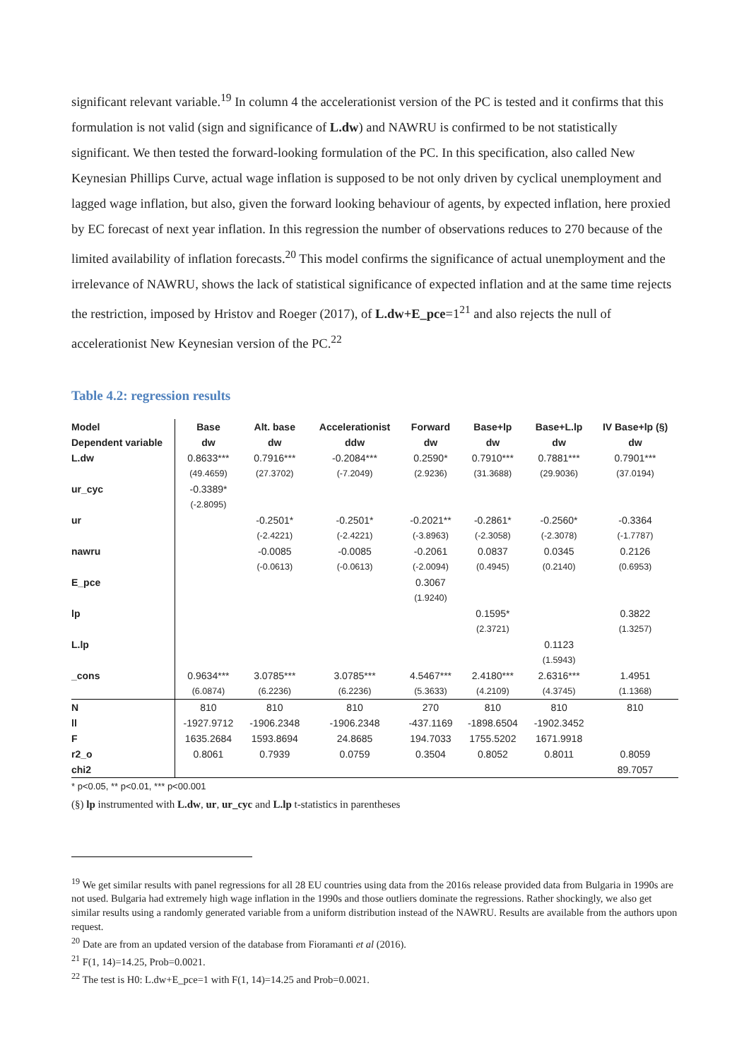significant relevant variable.<sup>19</sup> In column 4 the accelerationist version of the PC is tested and it confirms that this formulation is not valid (sign and significance of L.dw) and NAWRU is confirmed to be not statistically significant. We then tested the forward-looking formulation of the PC. In this specification, also called New Keynesian Phillips Curve, actual wage inflation is supposed to be not only driven by cyclical unemployment and lagged wage inflation, but also, given the forward looking behaviour of agents, by expected inflation, here proxied by EC forecast of next year inflation. In this regression the number of observations reduces to 270 because of the limited availability of inflation forecasts.<sup>20</sup> This model confirms the significance of actual unemployment and the irrelevance of NAWRU, shows the lack of statistical significance of expected inflation and at the same time rejects the restriction, imposed by Hristov and Roeger (2017), of L.dw+E_pce=1<sup>21</sup> and also rejects the null of accelerationist New Keynesian version of the PC.<sup>22</sup>
Table 4.2: regression results
| Model | Base | Alt. base | Accelerationist | Forward | Base+lp | Base+L.lp | IV Base+lp (§) |
| --- | --- | --- | --- | --- | --- | --- | --- |
| Dependent variable | dw | dw | ddw | dw | dw | dw | dw |
| L.dw | 0.8633*** | 0.7916*** | -0.2084*** | 0.2590* | 0.7910*** | 0.7881*** | 0.7901*** |
| | (49.4659) | (27.3702) | (-7.2049) | (2.9236) | (31.3688) | (29.9036) | (37.0194) |
| ur_cyc | -0.3389* | | | | | | |
| | (-2.8095) | | | | | | |
| ur | | -0.2501* | -0.2501* | -0.2021** | -0.2861* | -0.2560* | -0.3364 |
| | | (-2.4221) | (-2.4221) | (-3.8963) | (-2.3058) | (-2.3078) | (-1.7787) |
| nawru | | -0.0085 | -0.0085 | -0.2061 | 0.0837 | 0.0345 | 0.2126 |
| | | (-0.0613) | (-0.0613) | (-2.0094) | (0.4945) | (0.2140) | (0.6953) |
| E_pce | | | | 0.3067 | | | |
| | | | | (1.9240) | | | |
| lp | | | | | 0.1595* | | 0.3822 |
| | | | | | (2.3721) | | (1.3257) |
| L.lp | | | | | | 0.1123 | |
| | | | | | | (1.5943) | |
| _cons | 0.9634*** | 3.0785*** | 3.0785*** | 4.5467*** | 2.4180*** | 2.6316*** | 1.4951 |
| | (6.0874) | (6.2236) | (6.2236) | (5.3633) | (4.2109) | (4.3745) | (1.1368) |
| N | 810 | 810 | 810 | 270 | 810 | 810 | 810 |
| ll | -1927.9712 | -1906.2348 | -1906.2348 | -437.1169 | -1898.6504 | -1902.3452 | |
| F | 1635.2684 | 1593.8694 | 24.8685 | 194.7033 | 1755.5202 | 1671.9918 | |
| r2_o | 0.8061 | 0.7939 | 0.0759 | 0.3504 | 0.8052 | 0.8011 | 0.8059 |
| chi2 | | | | | | | 89.7057 |
* p<0.05, ** p<0.01, *** p<00.001
(§) lp instrumented with L.dw, ur, ur_cyc and L.lp t-statistics in parentheses
<sup>19</sup> We get similar results with panel regressions for all 28 EU countries using data from the 2016s release provided data from Bulgaria in 1990s are not used. Bulgaria had extremely high wage inflation in the 1990s and those outliers dominate the regressions. Rather shockingly, we also get similar results using a randomly generated variable from a uniform distribution instead of the NAWRU. Results are available from the authors upon request.
<sup>20</sup> Date are from an updated version of the database from Fioramanti et al (2016).
<sup>21</sup> F(1, 14)=14.25, Prob=0.0021.
<sup>22</sup> The test is H0: L.dw+E_pce=1 with F(1, 14)=14.25 and Prob=0.0021.